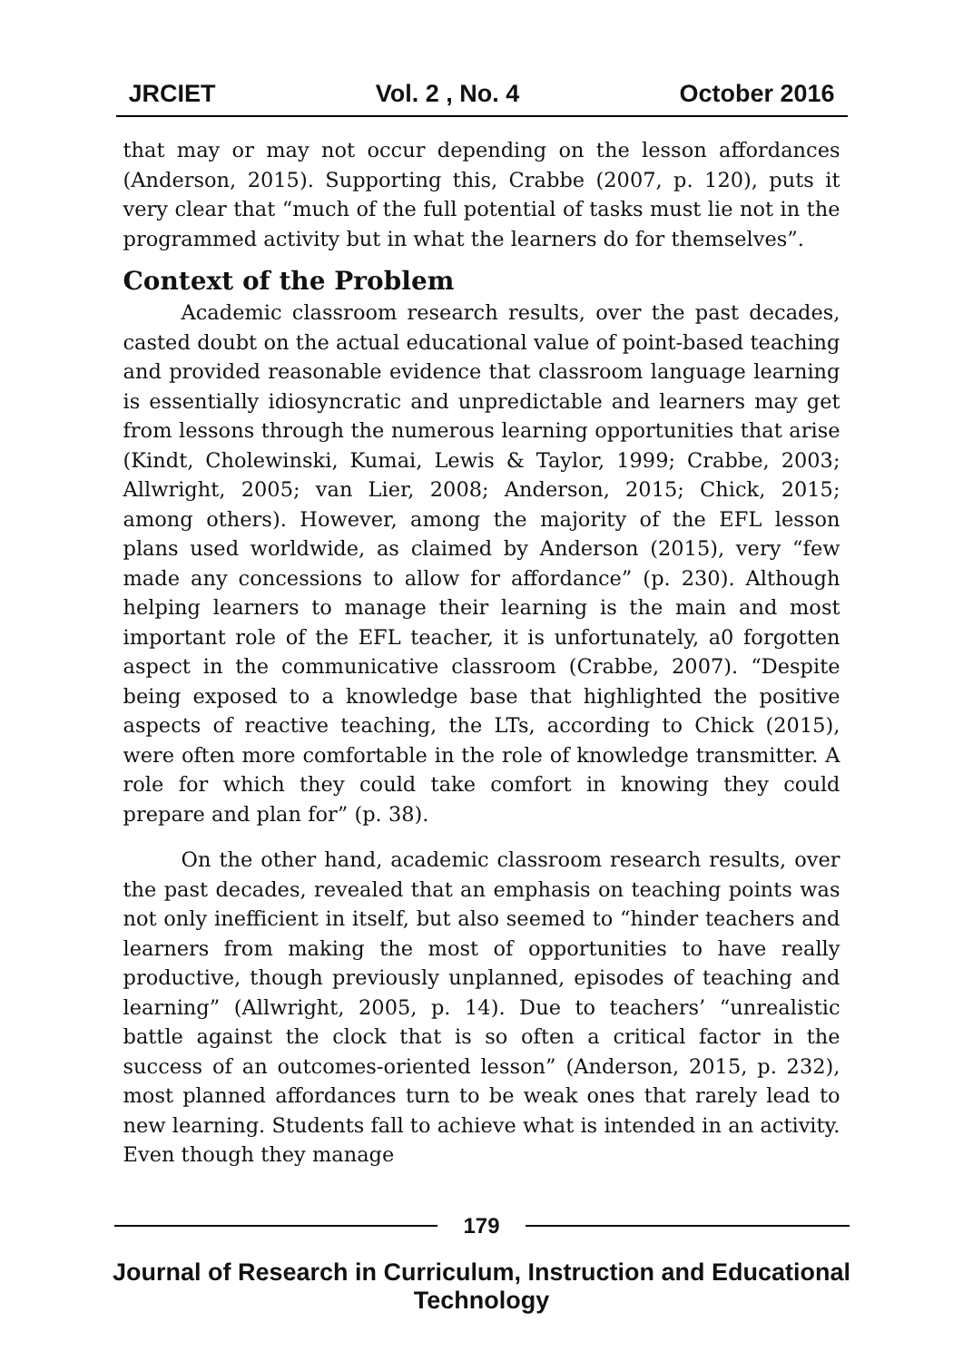JRCIET Vol. 2 , No. 4 October 2016
that may or may not occur depending on the lesson affordances (Anderson, 2015). Supporting this, Crabbe (2007, p. 120), puts it very clear that “much of the full potential of tasks must lie not in the programmed activity but in what the learners do for themselves”.
Context of the Problem
Academic classroom research results, over the past decades, casted doubt on the actual educational value of point-based teaching and provided reasonable evidence that classroom language learning is essentially idiosyncratic and unpredictable and learners may get from lessons through the numerous learning opportunities that arise (Kindt, Cholewinski, Kumai, Lewis & Taylor, 1999; Crabbe, 2003; Allwright, 2005; van Lier, 2008; Anderson, 2015; Chick, 2015; among others). However, among the majority of the EFL lesson plans used worldwide, as claimed by Anderson (2015), very “few made any concessions to allow for affordance” (p. 230). Although helping learners to manage their learning is the main and most important role of the EFL teacher, it is unfortunately, a0 forgotten aspect in the communicative classroom (Crabbe, 2007). “Despite being exposed to a knowledge base that highlighted the positive aspects of reactive teaching, the LTs, according to Chick (2015), were often more comfortable in the role of knowledge transmitter. A role for which they could take comfort in knowing they could prepare and plan for” (p. 38).
On the other hand, academic classroom research results, over the past decades, revealed that an emphasis on teaching points was not only inefficient in itself, but also seemed to “hinder teachers and learners from making the most of opportunities to have really productive, though previously unplanned, episodes of teaching and learning” (Allwright, 2005, p. 14). Due to teachers’ “unrealistic battle against the clock that is so often a critical factor in the success of an outcomes-oriented lesson” (Anderson, 2015, p. 232), most planned affordances turn to be weak ones that rarely lead to new learning. Students fall to achieve what is intended in an activity. Even though they manage
179
Journal of Research in Curriculum, Instruction and Educational Technology